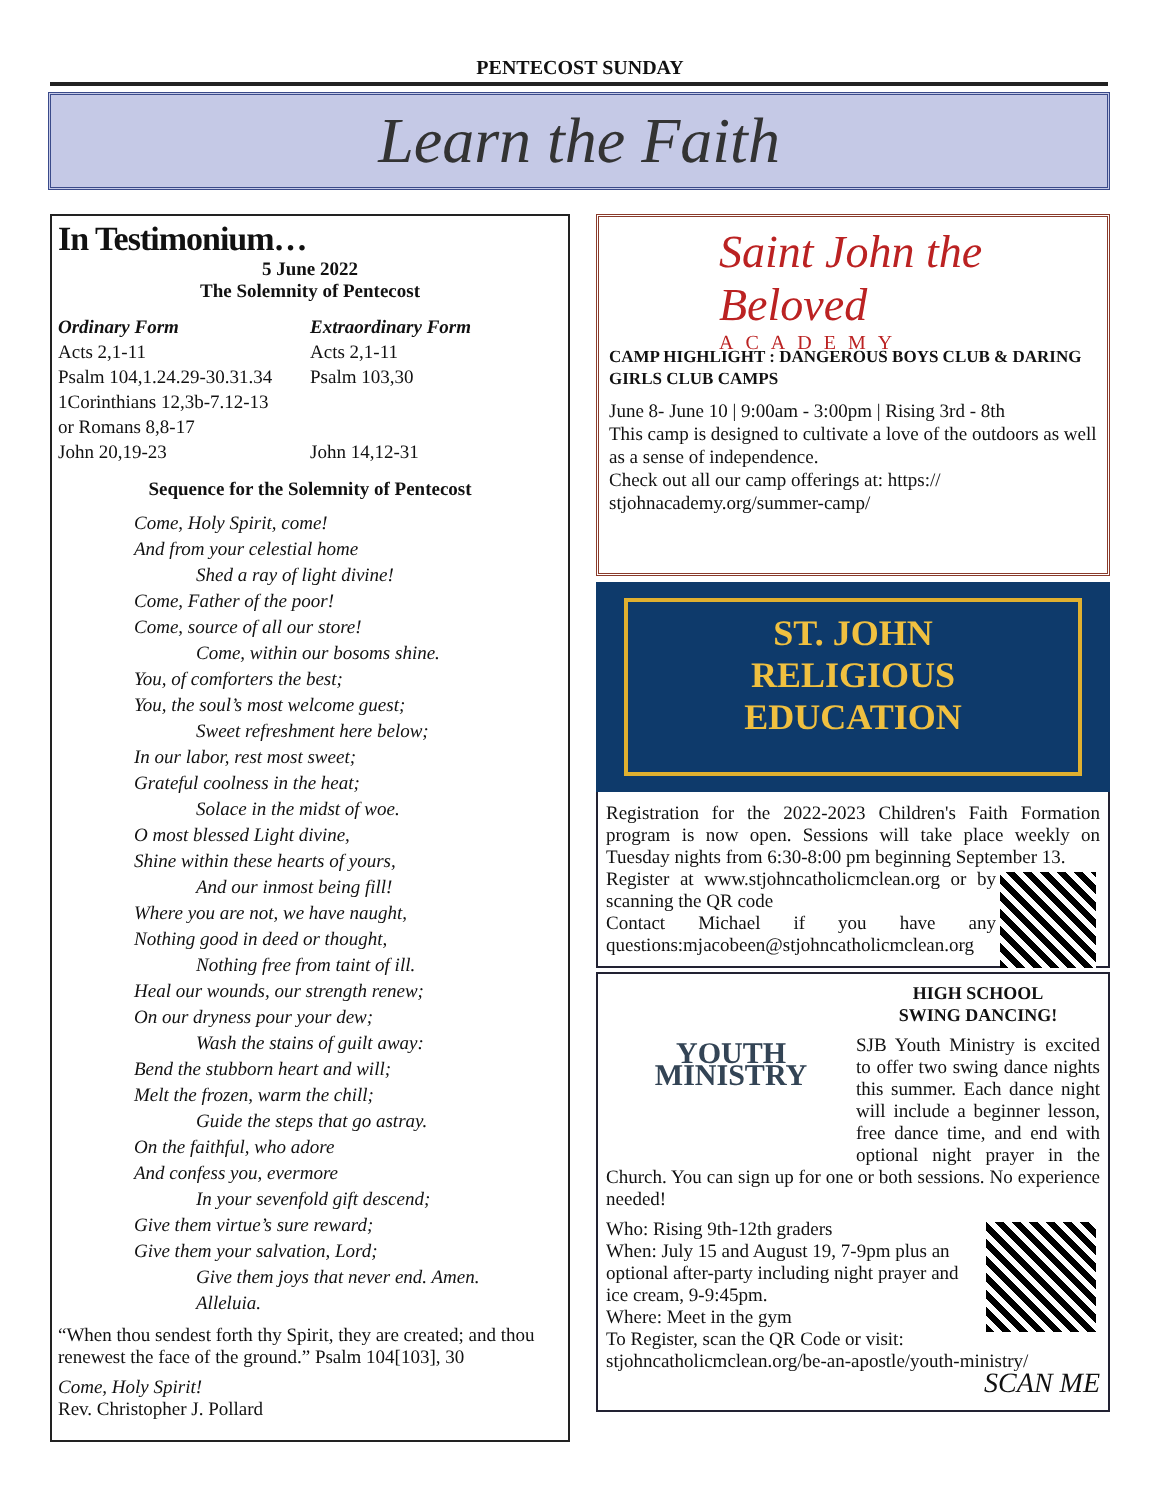PENTECOST SUNDAY
Learn the Faith
In Testimonium…
5 June 2022
The Solemnity of Pentecost
Ordinary Form
Acts 2,1-11
Psalm 104,1.24.29-30.31.34
1Corinthians 12,3b-7.12-13
or Romans 8,8-17
John 20,19-23
Extraordinary Form
Acts 2,1-11
Psalm 103,30
John 14,12-31
Sequence for the Solemnity of Pentecost
Come, Holy Spirit, come!
And from your celestial home
Shed a ray of light divine!
Come, Father of the poor!
Come, source of all our store!
Come, within our bosoms shine.
You, of comforters the best;
You, the soul’s most welcome guest;
Sweet refreshment here below;
In our labor, rest most sweet;
Grateful coolness in the heat;
Solace in the midst of woe.
O most blessed Light divine,
Shine within these hearts of yours,
And our inmost being fill!
Where you are not, we have naught,
Nothing good in deed or thought,
Nothing free from taint of ill.
Heal our wounds, our strength renew;
On our dryness pour your dew;
Wash the stains of guilt away:
Bend the stubborn heart and will;
Melt the frozen, warm the chill;
Guide the steps that go astray.
On the faithful, who adore
And confess you, evermore
In your sevenfold gift descend;
Give them virtue’s sure reward;
Give them your salvation, Lord;
Give them joys that never end. Amen.
Alleluia.
“When thou sendest forth thy Spirit, they are created; and thou renewest the face of the ground.” Psalm 104[103], 30
Come, Holy Spirit!
Rev. Christopher J. Pollard
Saint John the Beloved
ACADEMY
CAMP HIGHLIGHT : DANGEROUS BOYS CLUB & DARING GIRLS CLUB CAMPS
June 8- June 10 | 9:00am - 3:00pm | Rising 3rd - 8th
This camp is designed to cultivate a love of the outdoors as well as a sense of independence.
Check out all our camp offerings at: https:// stjohnacademy.org/summer-camp/
ST. JOHN
RELIGIOUS
EDUCATION
Registration for the 2022-2023 Children's Faith Formation program is now open. Sessions will take place weekly on Tuesday nights from 6:30-8:00 pm beginning September 13.
Register at www.stjohncatholicmclean.org or by scanning the QR code
Contact Michael if you have any questions:mjacobeen@stjohncatholicmclean.org
YOUTH MINISTRY
HIGH SCHOOL
SWING DANCING!
SJB Youth Ministry is excited to offer two swing dance nights this summer. Each dance night will include a beginner lesson, free dance time, and end with optional night prayer in the Church. You can sign up for one or both sessions. No experience needed!
Who: Rising 9th-12th graders
When: July 15 and August 19, 7-9pm plus an optional after-party including night prayer and ice cream, 9-9:45pm.
Where: Meet in the gym
To Register, scan the QR Code or visit: stjohncatholicmclean.org/be-an-apostle/youth-ministry/ SCAN ME